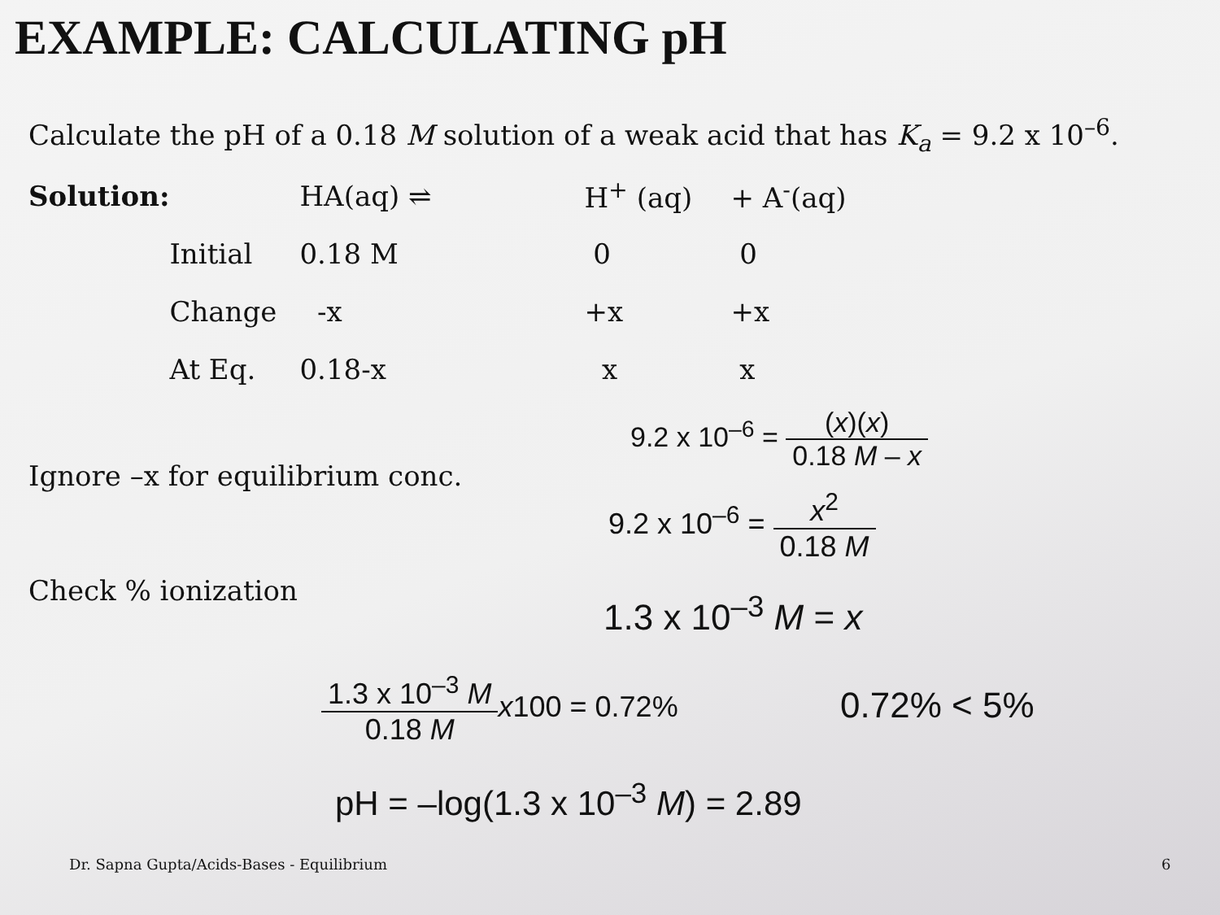EXAMPLE: CALCULATING pH
Calculate the pH of a 0.18 M solution of a weak acid that has K<sub>a</sub> = 9.2 x 10<sup>–6</sup>.
| Solution: | | HA(aq) ⇌ | H<sup>+</sup> (aq) | + A<sup>-</sup>(aq) |
| | Initial | 0.18 M | 0 | 0 |
| | Change | -x | +x | +x |
| | At Eq. | 0.18-x | x | x |
Ignore –x for equilibrium conc.
Check % ionization
9.2 x 10<sup>–6</sup> = (x)(x) 0.18 M – x
9.2 x 10<sup>–6</sup> = x<sup>2</sup> 0.18 M
1.3 x 10<sup>–3</sup> M = x
1.3 x 10<sup>–3</sup> M 0.18 M x100 = 0.72%
0.72% < 5%
pH = –log(1.3 x 10<sup>–3</sup> M) = 2.89
Dr. Sapna Gupta/Acids-Bases - Equilibrium
6